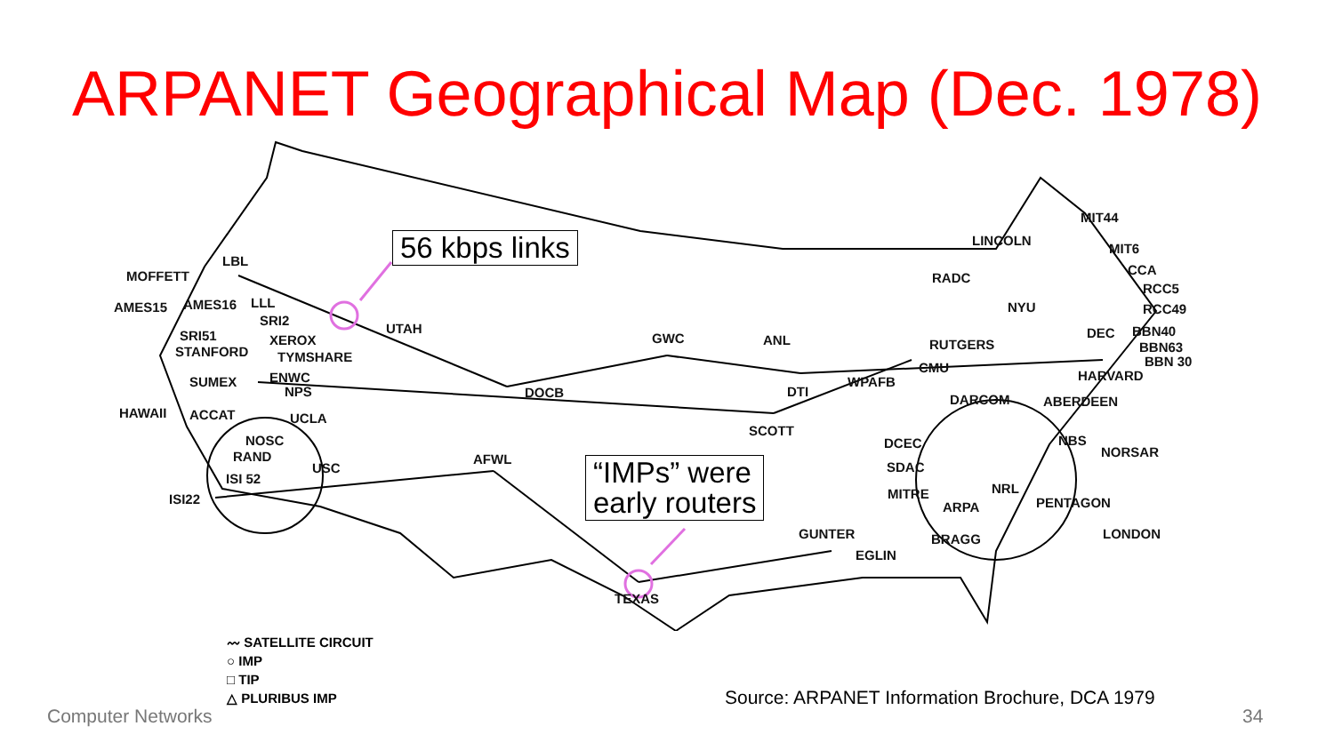ARPANET Geographical Map (Dec. 1978)
LBL
MOFFETT
AMES15 AMES16 LLL
SRI2
SRI51 XEROX
STANFORD TYMSHARE
SUMEX ENWC
NPS
HAWAII ACCAT UCLA
NOSC
RAND
USC
ISI 52
ISI22
UTAH
DOCB
GWC ANL
DTI
WPAFB
SCOTT
AFWL
LINCOLN
MIT44
MIT6
CCA
RADC
RCC5
NYU RCC49
DEC BBN40
RUTGERS BBN63
CMU BBN 30
HARVARD
DARCOM ABERDEEN
DCEC NBS
NORSAR
SDAC
NRL
MITRE
ARPA PENTAGON
GUNTER LONDON
BRAGG
EGLIN
TEXAS
56 kbps links
“IMPs” were
early routers
〰 SATELLITE CIRCUIT
○ IMP
□ TIP
△ PLURIBUS IMP
Source: ARPANET Information Brochure, DCA 1979
Computer Networks 34